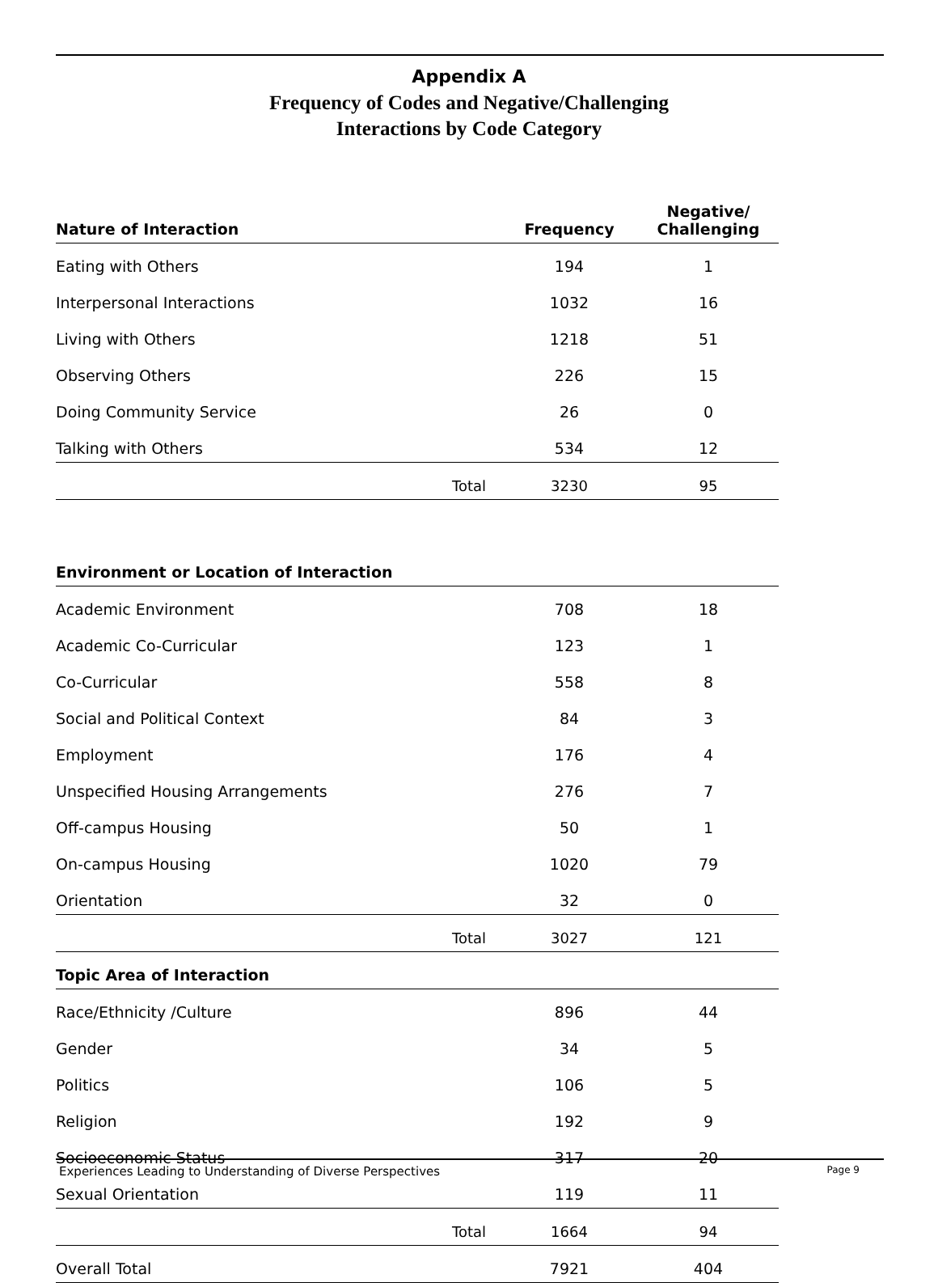Appendix A
Frequency of Codes and Negative/Challenging
Interactions by Code Category
| Nature of Interaction | | Frequency | Negative/ Challenging |
| --- | --- | --- | --- |
| Eating with Others | | 194 | 1 |
| Interpersonal Interactions | | 1032 | 16 |
| Living with Others | | 1218 | 51 |
| Observing Others | | 226 | 15 |
| Doing Community Service | | 26 | 0 |
| Talking with Others | | 534 | 12 |
| | Total | 3230 | 95 |
| Environment or Location of Interaction | | | |
| Academic Environment | | 708 | 18 |
| Academic Co-Curricular | | 123 | 1 |
| Co-Curricular | | 558 | 8 |
| Social and Political Context | | 84 | 3 |
| Employment | | 176 | 4 |
| Unspecified Housing Arrangements | | 276 | 7 |
| Off-campus Housing | | 50 | 1 |
| On-campus Housing | | 1020 | 79 |
| Orientation | | 32 | 0 |
| | Total | 3027 | 121 |
| Topic Area of Interaction | | | |
| Race/Ethnicity /Culture | | 896 | 44 |
| Gender | | 34 | 5 |
| Politics | | 106 | 5 |
| Religion | | 192 | 9 |
| Socioeconomic Status | | 317 | 20 |
| Sexual Orientation | | 119 | 11 |
| | Total | 1664 | 94 |
| Overall Total | | 7921 | 404 |
Experiences Leading to Understanding of Diverse Perspectives Page 9